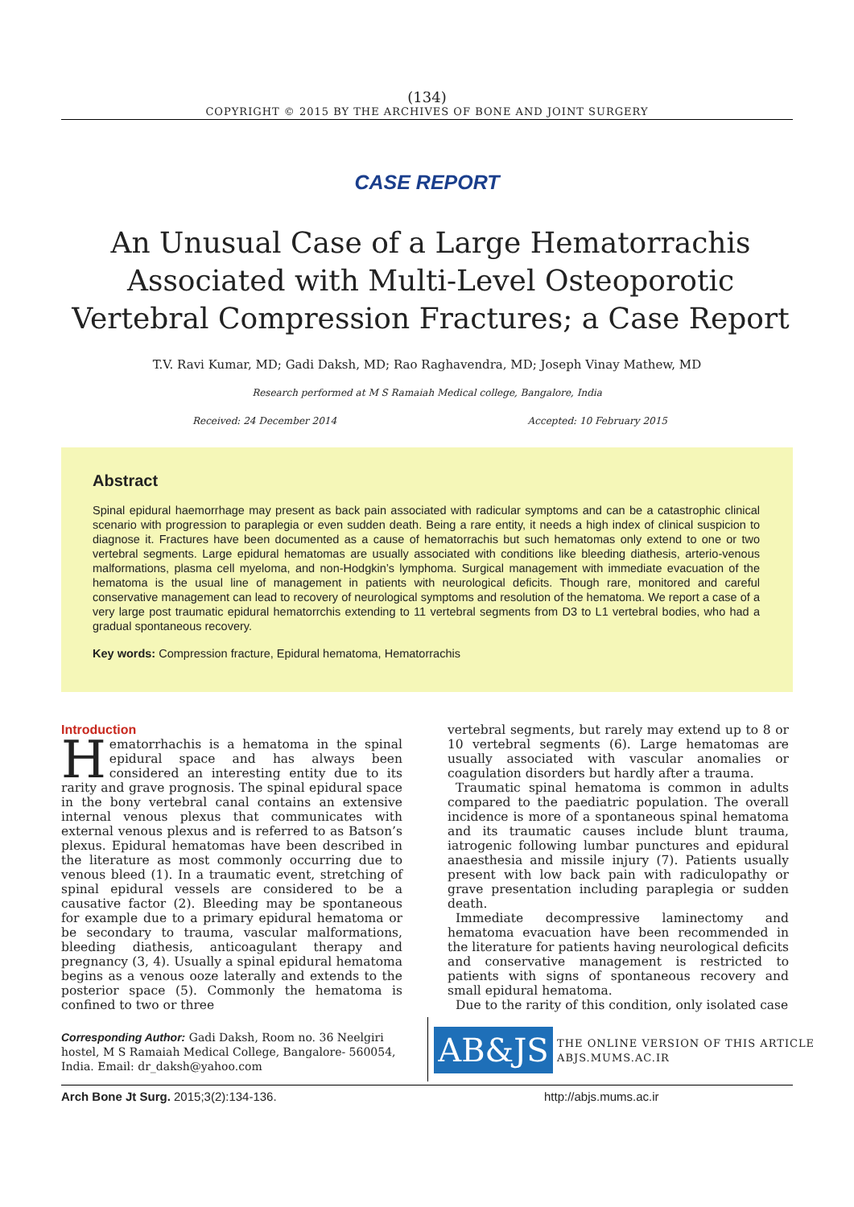(134)
COPYRIGHT © 2015 BY THE ARCHIVES OF BONE AND JOINT SURGERY
CASE REPORT
An Unusual Case of a Large Hematorrachis Associated with Multi-Level Osteoporotic Vertebral Compression Fractures; a Case Report
T.V. Ravi Kumar, MD; Gadi Daksh, MD; Rao Raghavendra, MD; Joseph Vinay Mathew, MD
Research performed at M S Ramaiah Medical college, Bangalore, India
Received: 24 December 2014 Accepted: 10 February 2015
Abstract
Spinal epidural haemorrhage may present as back pain associated with radicular symptoms and can be a catastrophic clinical scenario with progression to paraplegia or even sudden death. Being a rare entity, it needs a high index of clinical suspicion to diagnose it. Fractures have been documented as a cause of hematorrachis but such hematomas only extend to one or two vertebral segments. Large epidural hematomas are usually associated with conditions like bleeding diathesis, arterio-venous malformations, plasma cell myeloma, and non-Hodgkin’s lymphoma. Surgical management with immediate evacuation of the hematoma is the usual line of management in patients with neurological deficits. Though rare, monitored and careful conservative management can lead to recovery of neurological symptoms and resolution of the hematoma. We report a case of a very large post traumatic epidural hematorrchis extending to 11 vertebral segments from D3 to L1 vertebral bodies, who had a gradual spontaneous recovery.
Key words: Compression fracture, Epidural hematoma, Hematorrachis
Introduction
Hematorrhachis is a hematoma in the spinal epidural space and has always been considered an interesting entity due to its rarity and grave prognosis. The spinal epidural space in the bony vertebral canal contains an extensive internal venous plexus that communicates with external venous plexus and is referred to as Batson’s plexus. Epidural hematomas have been described in the literature as most commonly occurring due to venous bleed (1). In a traumatic event, stretching of spinal epidural vessels are considered to be a causative factor (2). Bleeding may be spontaneous for example due to a primary epidural hematoma or be secondary to trauma, vascular malformations, bleeding diathesis, anticoagulant therapy and pregnancy (3, 4). Usually a spinal epidural hematoma begins as a venous ooze laterally and extends to the posterior space (5). Commonly the hematoma is confined to two or three
vertebral segments, but rarely may extend up to 8 or 10 vertebral segments (6). Large hematomas are usually associated with vascular anomalies or coagulation disorders but hardly after a trauma.
Traumatic spinal hematoma is common in adults compared to the paediatric population. The overall incidence is more of a spontaneous spinal hematoma and its traumatic causes include blunt trauma, iatrogenic following lumbar punctures and epidural anaesthesia and missile injury (7). Patients usually present with low back pain with radiculopathy or grave presentation including paraplegia or sudden death.
Immediate decompressive laminectomy and hematoma evacuation have been recommended in the literature for patients having neurological deficits and conservative management is restricted to patients with signs of spontaneous recovery and small epidural hematoma.
Due to the rarity of this condition, only isolated case
Corresponding Author: Gadi Daksh, Room no. 36 Neelgiri hostel, M S Ramaiah Medical College, Bangalore- 560054, India. Email: dr_daksh@yahoo.com
AB&JS
THE ONLINE VERSION OF THIS ARTICLE
ABJS.MUMS.AC.IR
Arch Bone Jt Surg. 2015;3(2):134-136. http://abjs.mums.ac.ir